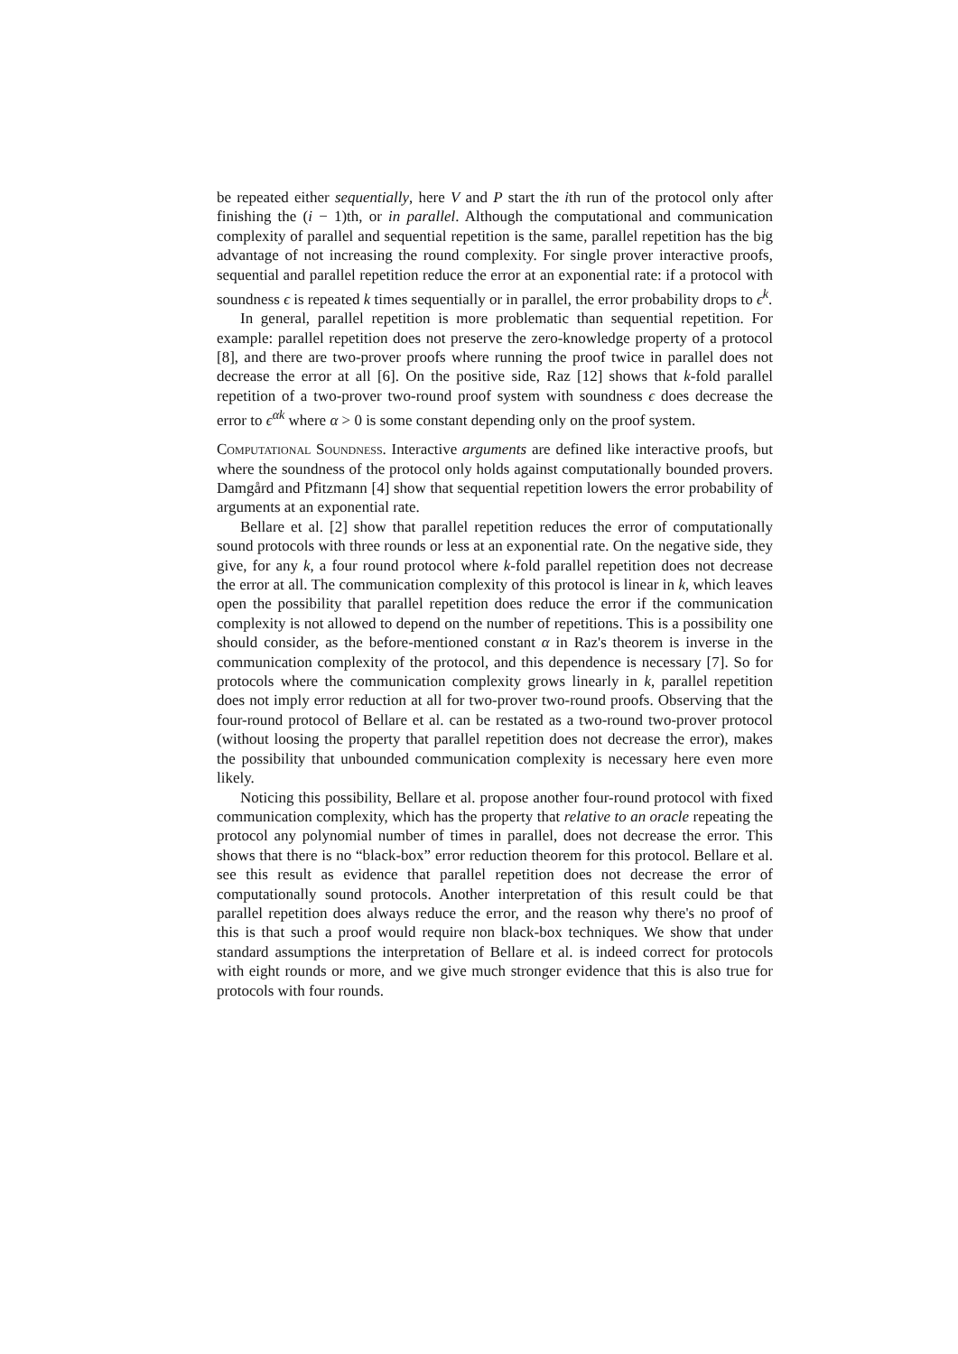be repeated either sequentially, here V and P start the ith run of the protocol only after finishing the (i − 1)th, or in parallel. Although the computational and communication complexity of parallel and sequential repetition is the same, parallel repetition has the big advantage of not increasing the round complexity. For single prover interactive proofs, sequential and parallel repetition reduce the error at an exponential rate: if a protocol with soundness ϵ is repeated k times sequentially or in parallel, the error probability drops to ϵ<sup>k</sup>.
In general, parallel repetition is more problematic than sequential repetition. For example: parallel repetition does not preserve the zero-knowledge property of a protocol [8], and there are two-prover proofs where running the proof twice in parallel does not decrease the error at all [6]. On the positive side, Raz [12] shows that k-fold parallel repetition of a two-prover two-round proof system with soundness ϵ does decrease the error to ϵ<sup>αk</sup> where α > 0 is some constant depending only on the proof system.
Computational Soundness. Interactive arguments are defined like interactive proofs, but where the soundness of the protocol only holds against computationally bounded provers. Damgård and Pfitzmann [4] show that sequential repetition lowers the error probability of arguments at an exponential rate.
Bellare et al. [2] show that parallel repetition reduces the error of computationally sound protocols with three rounds or less at an exponential rate. On the negative side, they give, for any k, a four round protocol where k-fold parallel repetition does not decrease the error at all. The communication complexity of this protocol is linear in k, which leaves open the possibility that parallel repetition does reduce the error if the communication complexity is not allowed to depend on the number of repetitions. This is a possibility one should consider, as the before-mentioned constant α in Raz's theorem is inverse in the communication complexity of the protocol, and this dependence is necessary [7]. So for protocols where the communication complexity grows linearly in k, parallel repetition does not imply error reduction at all for two-prover two-round proofs. Observing that the four-round protocol of Bellare et al. can be restated as a two-round two-prover protocol (without loosing the property that parallel repetition does not decrease the error), makes the possibility that unbounded communication complexity is necessary here even more likely.
Noticing this possibility, Bellare et al. propose another four-round protocol with fixed communication complexity, which has the property that relative to an oracle repeating the protocol any polynomial number of times in parallel, does not decrease the error. This shows that there is no “black-box” error reduction theorem for this protocol. Bellare et al. see this result as evidence that parallel repetition does not decrease the error of computationally sound protocols. Another interpretation of this result could be that parallel repetition does always reduce the error, and the reason why there's no proof of this is that such a proof would require non black-box techniques. We show that under standard assumptions the interpretation of Bellare et al. is indeed correct for protocols with eight rounds or more, and we give much stronger evidence that this is also true for protocols with four rounds.